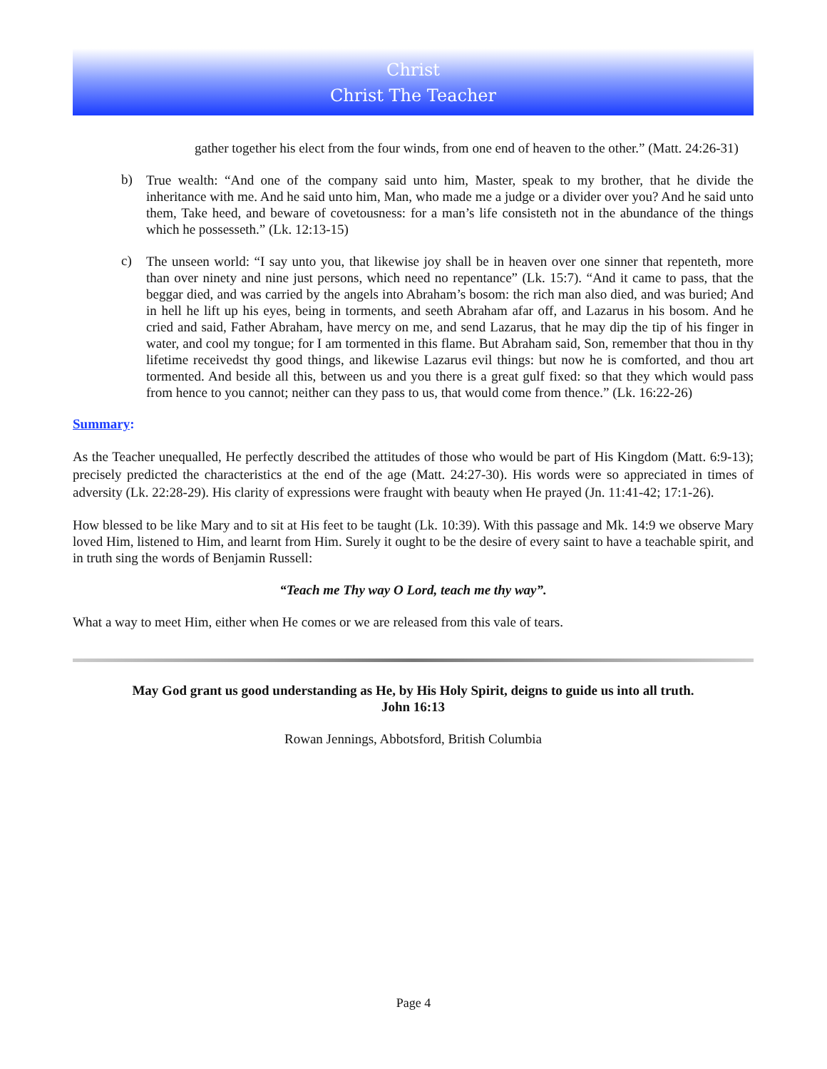Christ
Christ The Teacher
gather together his elect from the four winds, from one end of heaven to the other.” (Matt. 24:26-31)
b)
True wealth: “And one of the company said unto him, Master, speak to my brother, that he divide the inheritance with me. And he said unto him, Man, who made me a judge or a divider over you? And he said unto them, Take heed, and beware of covetousness: for a man’s life consisteth not in the abundance of the things which he possesseth.” (Lk. 12:13-15)
c)
The unseen world: “I say unto you, that likewise joy shall be in heaven over one sinner that repenteth, more than over ninety and nine just persons, which need no repentance” (Lk. 15:7). “And it came to pass, that the beggar died, and was carried by the angels into Abraham’s bosom: the rich man also died, and was buried; And in hell he lift up his eyes, being in torments, and seeth Abraham afar off, and Lazarus in his bosom. And he cried and said, Father Abraham, have mercy on me, and send Lazarus, that he may dip the tip of his finger in water, and cool my tongue; for I am tormented in this flame. But Abraham said, Son, remember that thou in thy lifetime receivedst thy good things, and likewise Lazarus evil things: but now he is comforted, and thou art tormented. And beside all this, between us and you there is a great gulf fixed: so that they which would pass from hence to you cannot; neither can they pass to us, that would come from thence.” (Lk. 16:22-26)
Summary:
As the Teacher unequalled, He perfectly described the attitudes of those who would be part of His Kingdom (Matt. 6:9-13); precisely predicted the characteristics at the end of the age (Matt. 24:27-30). His words were so appreciated in times of adversity (Lk. 22:28-29). His clarity of expressions were fraught with beauty when He prayed (Jn. 11:41-42; 17:1-26).
How blessed to be like Mary and to sit at His feet to be taught (Lk. 10:39). With this passage and Mk. 14:9 we observe Mary loved Him, listened to Him, and learnt from Him. Surely it ought to be the desire of every saint to have a teachable spirit, and in truth sing the words of Benjamin Russell:
“Teach me Thy way O Lord, teach me thy way”.
What a way to meet Him, either when He comes or we are released from this vale of tears.
May God grant us good understanding as He, by His Holy Spirit, deigns to guide us into all truth.
John 16:13
Rowan Jennings, Abbotsford, British Columbia
Page 4